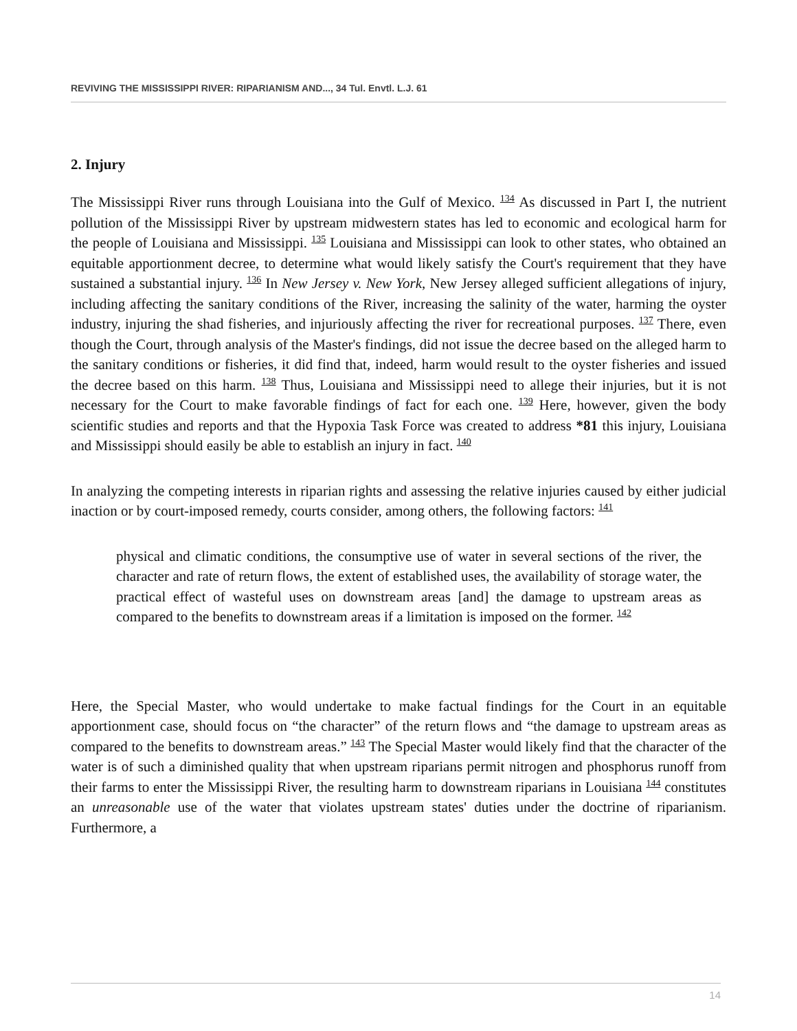REVIVING THE MISSISSIPPI RIVER: RIPARIANISM AND..., 34 Tul. Envtl. L.J. 61
2. Injury
The Mississippi River runs through Louisiana into the Gulf of Mexico. <sup>134</sup> As discussed in Part I, the nutrient pollution of the Mississippi River by upstream midwestern states has led to economic and ecological harm for the people of Louisiana and Mississippi. <sup>135</sup> Louisiana and Mississippi can look to other states, who obtained an equitable apportionment decree, to determine what would likely satisfy the Court's requirement that they have sustained a substantial injury. <sup>136</sup> In New Jersey v. New York, New Jersey alleged sufficient allegations of injury, including affecting the sanitary conditions of the River, increasing the salinity of the water, harming the oyster industry, injuring the shad fisheries, and injuriously affecting the river for recreational purposes. <sup>137</sup> There, even though the Court, through analysis of the Master's findings, did not issue the decree based on the alleged harm to the sanitary conditions or fisheries, it did find that, indeed, harm would result to the oyster fisheries and issued the decree based on this harm. <sup>138</sup> Thus, Louisiana and Mississippi need to allege their injuries, but it is not necessary for the Court to make favorable findings of fact for each one. <sup>139</sup> Here, however, given the body scientific studies and reports and that the Hypoxia Task Force was created to address *81 this injury, Louisiana and Mississippi should easily be able to establish an injury in fact. <sup>140</sup>
In analyzing the competing interests in riparian rights and assessing the relative injuries caused by either judicial inaction or by court-imposed remedy, courts consider, among others, the following factors: <sup>141</sup>
physical and climatic conditions, the consumptive use of water in several sections of the river, the character and rate of return flows, the extent of established uses, the availability of storage water, the practical effect of wasteful uses on downstream areas [and] the damage to upstream areas as compared to the benefits to downstream areas if a limitation is imposed on the former. <sup>142</sup>
Here, the Special Master, who would undertake to make factual findings for the Court in an equitable apportionment case, should focus on “the character” of the return flows and “the damage to upstream areas as compared to the benefits to downstream areas.” <sup>143</sup> The Special Master would likely find that the character of the water is of such a diminished quality that when upstream riparians permit nitrogen and phosphorus runoff from their farms to enter the Mississippi River, the resulting harm to downstream riparians in Louisiana <sup>144</sup> constitutes an unreasonable use of the water that violates upstream states' duties under the doctrine of riparianism. Furthermore, a
14